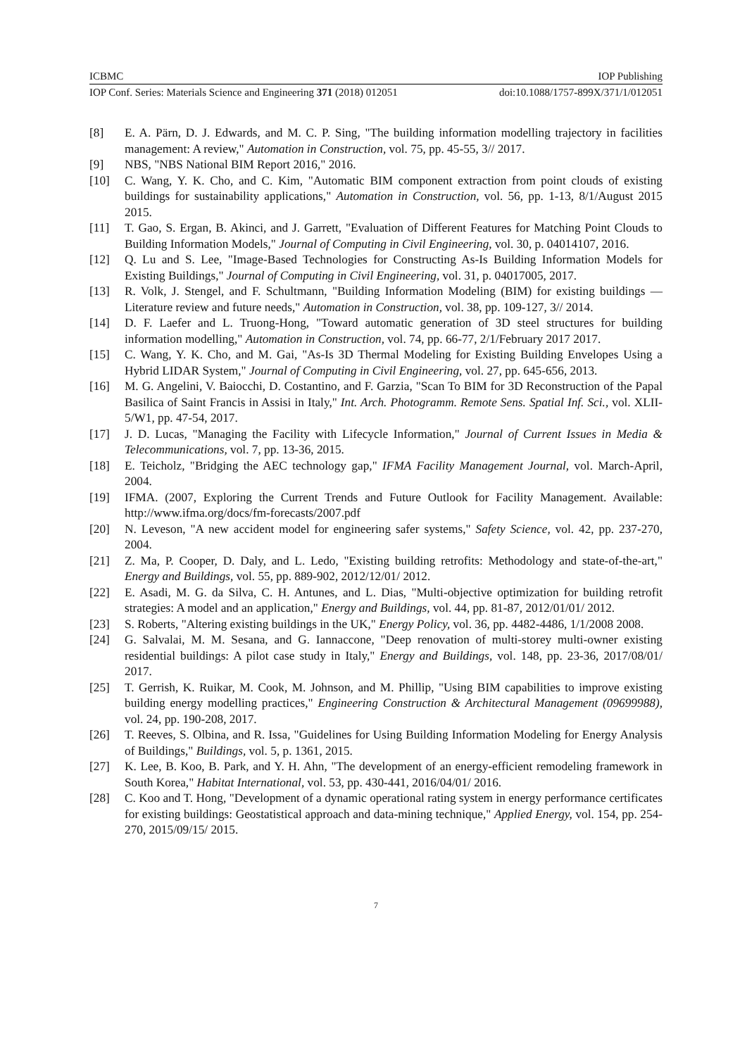ICBMC IOP Publishing
IOP Conf. Series: Materials Science and Engineering 371 (2018) 012051 doi:10.1088/1757-899X/371/1/012051
[8] E. A. Pärn, D. J. Edwards, and M. C. P. Sing, "The building information modelling trajectory in facilities management: A review," Automation in Construction, vol. 75, pp. 45-55, 3// 2017.
[9] NBS, "NBS National BIM Report 2016," 2016.
[10] C. Wang, Y. K. Cho, and C. Kim, "Automatic BIM component extraction from point clouds of existing buildings for sustainability applications," Automation in Construction, vol. 56, pp. 1-13, 8/1/August 2015 2015.
[11] T. Gao, S. Ergan, B. Akinci, and J. Garrett, "Evaluation of Different Features for Matching Point Clouds to Building Information Models," Journal of Computing in Civil Engineering, vol. 30, p. 04014107, 2016.
[12] Q. Lu and S. Lee, "Image-Based Technologies for Constructing As-Is Building Information Models for Existing Buildings," Journal of Computing in Civil Engineering, vol. 31, p. 04017005, 2017.
[13] R. Volk, J. Stengel, and F. Schultmann, "Building Information Modeling (BIM) for existing buildings — Literature review and future needs," Automation in Construction, vol. 38, pp. 109-127, 3// 2014.
[14] D. F. Laefer and L. Truong-Hong, "Toward automatic generation of 3D steel structures for building information modelling," Automation in Construction, vol. 74, pp. 66-77, 2/1/February 2017 2017.
[15] C. Wang, Y. K. Cho, and M. Gai, "As-Is 3D Thermal Modeling for Existing Building Envelopes Using a Hybrid LIDAR System," Journal of Computing in Civil Engineering, vol. 27, pp. 645-656, 2013.
[16] M. G. Angelini, V. Baiocchi, D. Costantino, and F. Garzia, "Scan To BIM for 3D Reconstruction of the Papal Basilica of Saint Francis in Assisi in Italy," Int. Arch. Photogramm. Remote Sens. Spatial Inf. Sci., vol. XLII-5/W1, pp. 47-54, 2017.
[17] J. D. Lucas, "Managing the Facility with Lifecycle Information," Journal of Current Issues in Media & Telecommunications, vol. 7, pp. 13-36, 2015.
[18] E. Teicholz, "Bridging the AEC technology gap," IFMA Facility Management Journal, vol. March-April, 2004.
[19] IFMA. (2007, Exploring the Current Trends and Future Outlook for Facility Management. Available: http://www.ifma.org/docs/fm-forecasts/2007.pdf
[20] N. Leveson, "A new accident model for engineering safer systems," Safety Science, vol. 42, pp. 237-270, 2004.
[21] Z. Ma, P. Cooper, D. Daly, and L. Ledo, "Existing building retrofits: Methodology and state-of-the-art," Energy and Buildings, vol. 55, pp. 889-902, 2012/12/01/ 2012.
[22] E. Asadi, M. G. da Silva, C. H. Antunes, and L. Dias, "Multi-objective optimization for building retrofit strategies: A model and an application," Energy and Buildings, vol. 44, pp. 81-87, 2012/01/01/ 2012.
[23] S. Roberts, "Altering existing buildings in the UK," Energy Policy, vol. 36, pp. 4482-4486, 1/1/2008 2008.
[24] G. Salvalai, M. M. Sesana, and G. Iannaccone, "Deep renovation of multi-storey multi-owner existing residential buildings: A pilot case study in Italy," Energy and Buildings, vol. 148, pp. 23-36, 2017/08/01/ 2017.
[25] T. Gerrish, K. Ruikar, M. Cook, M. Johnson, and M. Phillip, "Using BIM capabilities to improve existing building energy modelling practices," Engineering Construction & Architectural Management (09699988), vol. 24, pp. 190-208, 2017.
[26] T. Reeves, S. Olbina, and R. Issa, "Guidelines for Using Building Information Modeling for Energy Analysis of Buildings," Buildings, vol. 5, p. 1361, 2015.
[27] K. Lee, B. Koo, B. Park, and Y. H. Ahn, "The development of an energy-efficient remodeling framework in South Korea," Habitat International, vol. 53, pp. 430-441, 2016/04/01/ 2016.
[28] C. Koo and T. Hong, "Development of a dynamic operational rating system in energy performance certificates for existing buildings: Geostatistical approach and data-mining technique," Applied Energy, vol. 154, pp. 254-270, 2015/09/15/ 2015.
7